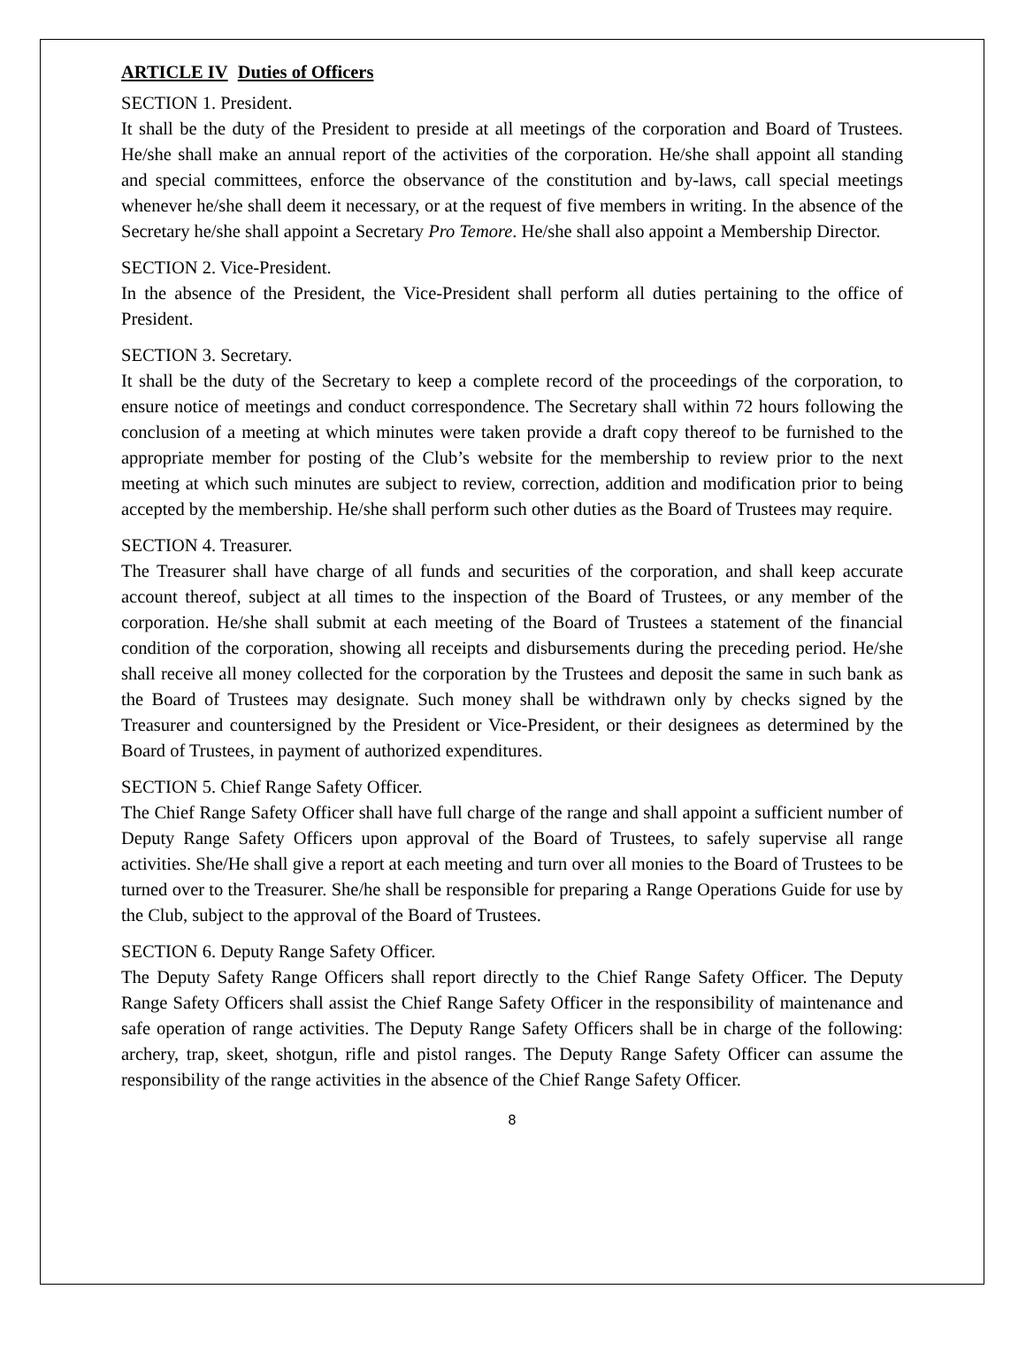ARTICLE IV Duties of Officers
SECTION 1. President.
It shall be the duty of the President to preside at all meetings of the corporation and Board of Trustees. He/she shall make an annual report of the activities of the corporation. He/she shall appoint all standing and special committees, enforce the observance of the constitution and by-laws, call special meetings whenever he/she shall deem it necessary, or at the request of five members in writing. In the absence of the Secretary he/she shall appoint a Secretary Pro Temore. He/she shall also appoint a Membership Director.
SECTION 2. Vice-President.
In the absence of the President, the Vice-President shall perform all duties pertaining to the office of President.
SECTION 3. Secretary.
It shall be the duty of the Secretary to keep a complete record of the proceedings of the corporation, to ensure notice of meetings and conduct correspondence. The Secretary shall within 72 hours following the conclusion of a meeting at which minutes were taken provide a draft copy thereof to be furnished to the appropriate member for posting of the Club’s website for the membership to review prior to the next meeting at which such minutes are subject to review, correction, addition and modification prior to being accepted by the membership. He/she shall perform such other duties as the Board of Trustees may require.
SECTION 4. Treasurer.
The Treasurer shall have charge of all funds and securities of the corporation, and shall keep accurate account thereof, subject at all times to the inspection of the Board of Trustees, or any member of the corporation. He/she shall submit at each meeting of the Board of Trustees a statement of the financial condition of the corporation, showing all receipts and disbursements during the preceding period. He/she shall receive all money collected for the corporation by the Trustees and deposit the same in such bank as the Board of Trustees may designate. Such money shall be withdrawn only by checks signed by the Treasurer and countersigned by the President or Vice-President, or their designees as determined by the Board of Trustees, in payment of authorized expenditures.
SECTION 5. Chief Range Safety Officer.
The Chief Range Safety Officer shall have full charge of the range and shall appoint a sufficient number of Deputy Range Safety Officers upon approval of the Board of Trustees, to safely supervise all range activities. She/He shall give a report at each meeting and turn over all monies to the Board of Trustees to be turned over to the Treasurer. She/he shall be responsible for preparing a Range Operations Guide for use by the Club, subject to the approval of the Board of Trustees.
SECTION 6. Deputy Range Safety Officer.
The Deputy Safety Range Officers shall report directly to the Chief Range Safety Officer. The Deputy Range Safety Officers shall assist the Chief Range Safety Officer in the responsibility of maintenance and safe operation of range activities. The Deputy Range Safety Officers shall be in charge of the following: archery, trap, skeet, shotgun, rifle and pistol ranges. The Deputy Range Safety Officer can assume the responsibility of the range activities in the absence of the Chief Range Safety Officer.
8